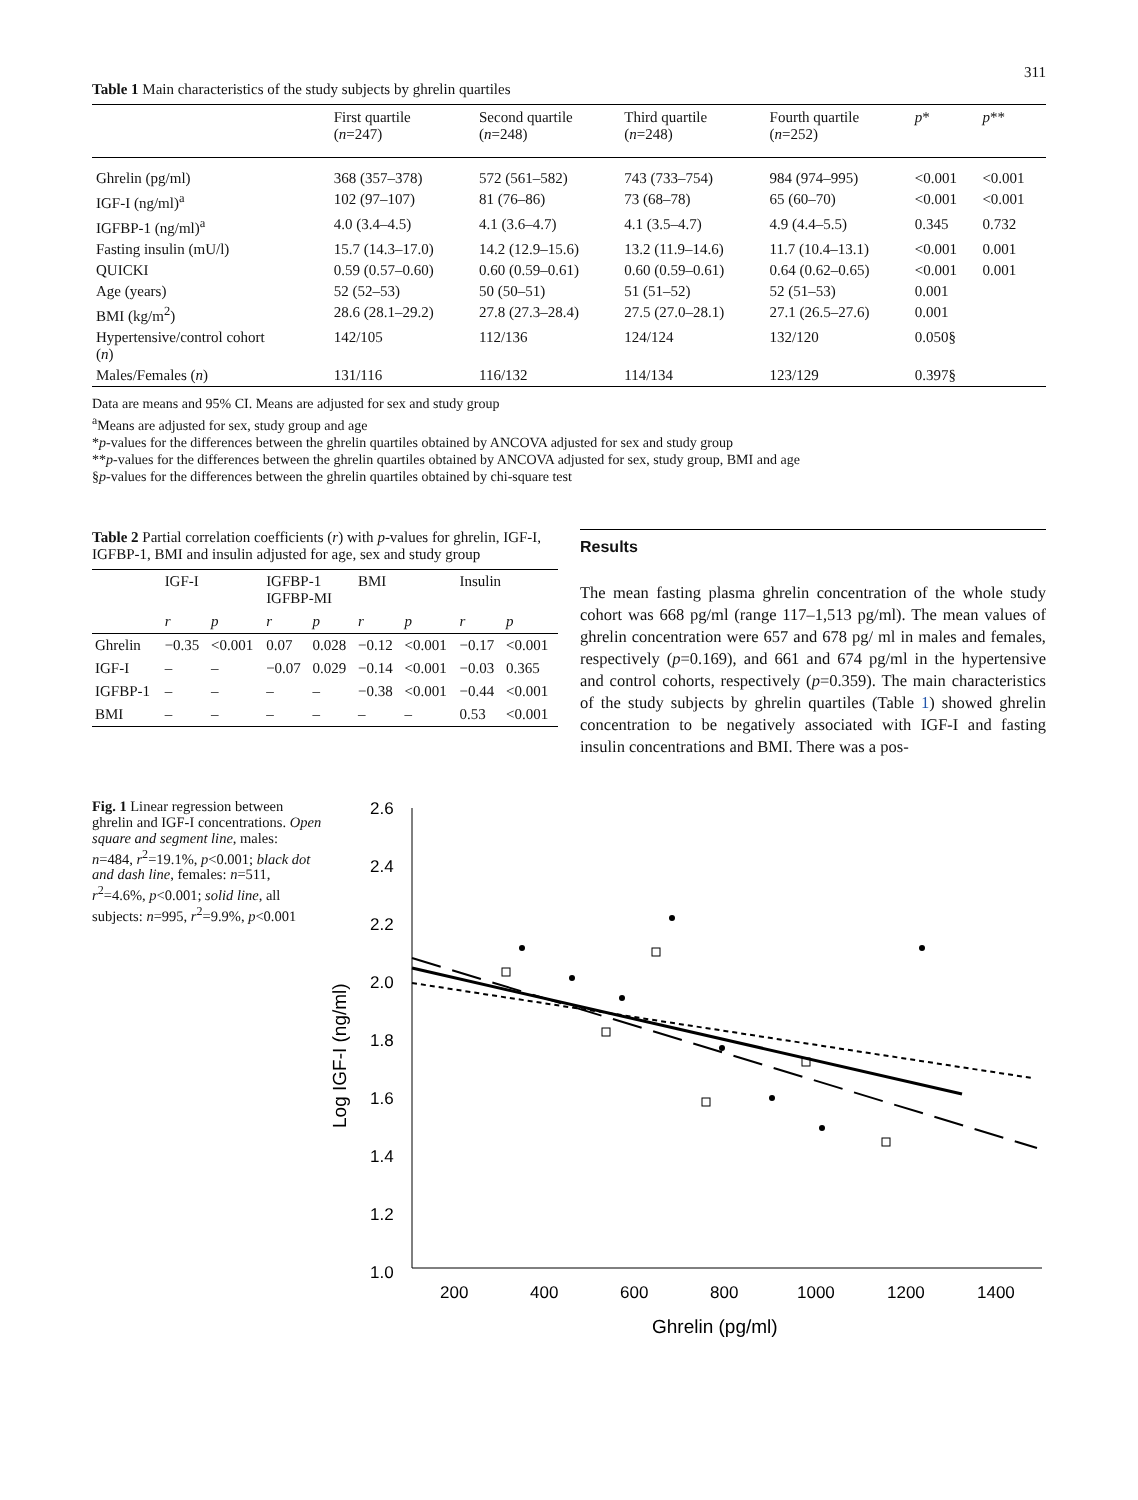311
Table 1 Main characteristics of the study subjects by ghrelin quartiles
| | First quartile ( n =247) | Second quartile ( n =248) | Third quartile ( n =248) | Fourth quartile ( n =252) | p * | p ** |
| --- | --- | --- | --- | --- | --- | --- |
| Ghrelin (pg/ml) | 368 (357–378) | 572 (561–582) | 743 (733–754) | 984 (974–995) | <0.001 | <0.001 |
| IGF-I (ng/ml)<sup>a</sup> | 102 (97–107) | 81 (76–86) | 73 (68–78) | 65 (60–70) | <0.001 | <0.001 |
| IGFBP-1 (ng/ml)<sup>a</sup> | 4.0 (3.4–4.5) | 4.1 (3.6–4.7) | 4.1 (3.5–4.7) | 4.9 (4.4–5.5) | 0.345 | 0.732 |
| Fasting insulin (mU/l) | 15.7 (14.3–17.0) | 14.2 (12.9–15.6) | 13.2 (11.9–14.6) | 11.7 (10.4–13.1) | <0.001 | 0.001 |
| QUICKI | 0.59 (0.57–0.60) | 0.60 (0.59–0.61) | 0.60 (0.59–0.61) | 0.64 (0.62–0.65) | <0.001 | 0.001 |
| Age (years) | 52 (52–53) | 50 (50–51) | 51 (51–52) | 52 (51–53) | 0.001 | |
| BMI (kg/m<sup>2</sup>) | 28.6 (28.1–29.2) | 27.8 (27.3–28.4) | 27.5 (27.0–28.1) | 27.1 (26.5–27.6) | 0.001 | |
| Hypertensive/control cohort ( n ) | 142/105 | 112/136 | 124/124 | 132/120 | 0.050§ | |
| Males/Females ( n ) | 131/116 | 116/132 | 114/134 | 123/129 | 0.397§ | |
Data are means and 95% CI. Means are adjusted for sex and study group
<sup>a</sup> Means are adjusted for sex, study group and age
*p-values for the differences between the ghrelin quartiles obtained by ANCOVA adjusted for sex and study group
**p-values for the differences between the ghrelin quartiles obtained by ANCOVA adjusted for sex, study group, BMI and age
§p-values for the differences between the ghrelin quartiles obtained by chi-square test
Table 2 Partial correlation coefficients (r) with p-values for ghrelin, IGF-I, IGFBP-1, BMI and insulin adjusted for age, sex and study group
| | IGF-I | | IGFBP-1 IGFBP-MI | | BMI | | Insulin | |
| --- | --- | --- | --- | --- | --- | --- | --- | --- |
| | r | p | r | p | r | p | r | p |
| Ghrelin | −0.35 | <0.001 | 0.07 | 0.028 | −0.12 | <0.001 | −0.17 | <0.001 |
| IGF-I | – | – | −0.07 | 0.029 | −0.14 | <0.001 | −0.03 | 0.365 |
| IGFBP-1 | – | – | – | – | −0.38 | <0.001 | −0.44 | <0.001 |
| BMI | – | – | – | – | – | – | 0.53 | <0.001 |
Results
The mean fasting plasma ghrelin concentration of the whole study cohort was 668 pg/ml (range 117–1,513 pg/ml). The mean values of ghrelin concentration were 657 and 678 pg/ ml in males and females, respectively (p=0.169), and 661 and 674 pg/ml in the hypertensive and control cohorts, respectively (p=0.359). The main characteristics of the study subjects by ghrelin quartiles (Table 1) showed ghrelin concentration to be negatively associated with IGF-I and fasting insulin concentrations and BMI. There was a pos-
Fig. 1 Linear regression between ghrelin and IGF-I concentrations. Open square and segment line, males: n=484, r<sup>2</sup>=19.1%, p<0.001; black dot and dash line, females: n=511, r<sup>2</sup>=4.6%, p<0.001; solid line, all subjects: n=995, r<sup>2</sup>=9.9%, p<0.001
2.6
2.4
2.2
2.0
1.8
1.6
1.4
1.2
1.0
200
400
600
800
1000
1200
1400
Ghrelin (pg/ml)
Log IGF-I (ng/ml)